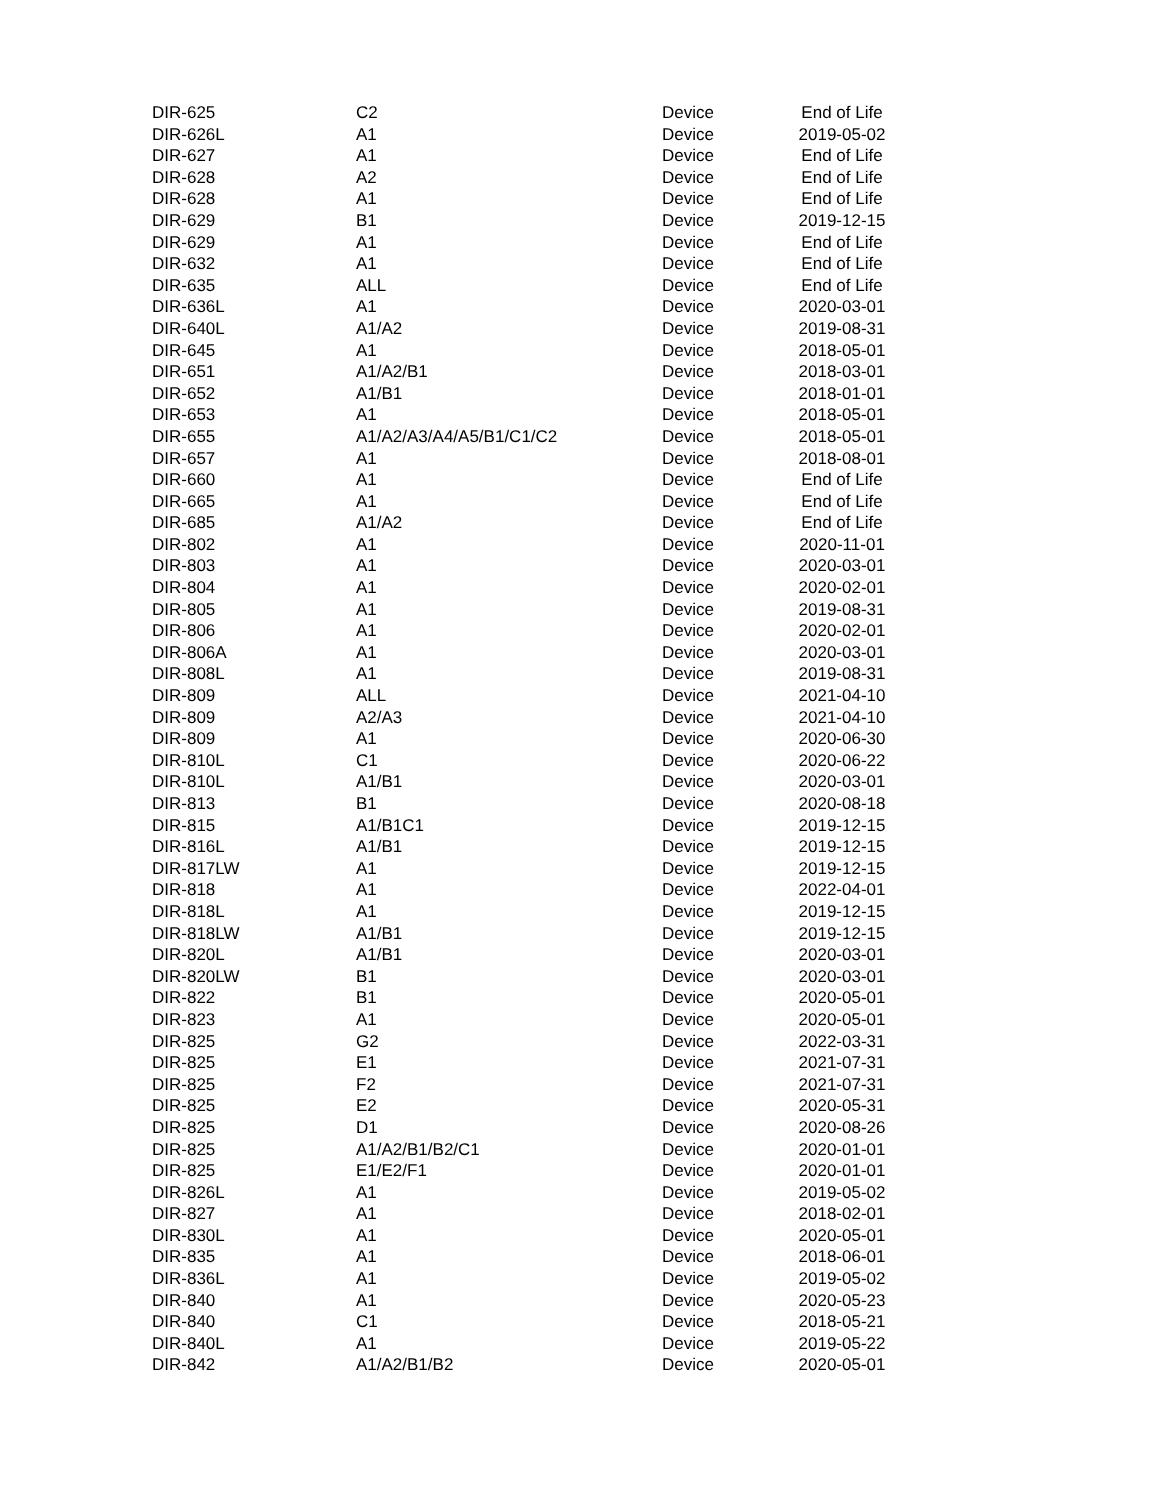| DIR-625 | C2 | Device | End of Life |
| DIR-626L | A1 | Device | 2019-05-02 |
| DIR-627 | A1 | Device | End of Life |
| DIR-628 | A2 | Device | End of Life |
| DIR-628 | A1 | Device | End of Life |
| DIR-629 | B1 | Device | 2019-12-15 |
| DIR-629 | A1 | Device | End of Life |
| DIR-632 | A1 | Device | End of Life |
| DIR-635 | ALL | Device | End of Life |
| DIR-636L | A1 | Device | 2020-03-01 |
| DIR-640L | A1/A2 | Device | 2019-08-31 |
| DIR-645 | A1 | Device | 2018-05-01 |
| DIR-651 | A1/A2/B1 | Device | 2018-03-01 |
| DIR-652 | A1/B1 | Device | 2018-01-01 |
| DIR-653 | A1 | Device | 2018-05-01 |
| DIR-655 | A1/A2/A3/A4/A5/B1/C1/C2 | Device | 2018-05-01 |
| DIR-657 | A1 | Device | 2018-08-01 |
| DIR-660 | A1 | Device | End of Life |
| DIR-665 | A1 | Device | End of Life |
| DIR-685 | A1/A2 | Device | End of Life |
| DIR-802 | A1 | Device | 2020-11-01 |
| DIR-803 | A1 | Device | 2020-03-01 |
| DIR-804 | A1 | Device | 2020-02-01 |
| DIR-805 | A1 | Device | 2019-08-31 |
| DIR-806 | A1 | Device | 2020-02-01 |
| DIR-806A | A1 | Device | 2020-03-01 |
| DIR-808L | A1 | Device | 2019-08-31 |
| DIR-809 | ALL | Device | 2021-04-10 |
| DIR-809 | A2/A3 | Device | 2021-04-10 |
| DIR-809 | A1 | Device | 2020-06-30 |
| DIR-810L | C1 | Device | 2020-06-22 |
| DIR-810L | A1/B1 | Device | 2020-03-01 |
| DIR-813 | B1 | Device | 2020-08-18 |
| DIR-815 | A1/B1C1 | Device | 2019-12-15 |
| DIR-816L | A1/B1 | Device | 2019-12-15 |
| DIR-817LW | A1 | Device | 2019-12-15 |
| DIR-818 | A1 | Device | 2022-04-01 |
| DIR-818L | A1 | Device | 2019-12-15 |
| DIR-818LW | A1/B1 | Device | 2019-12-15 |
| DIR-820L | A1/B1 | Device | 2020-03-01 |
| DIR-820LW | B1 | Device | 2020-03-01 |
| DIR-822 | B1 | Device | 2020-05-01 |
| DIR-823 | A1 | Device | 2020-05-01 |
| DIR-825 | G2 | Device | 2022-03-31 |
| DIR-825 | E1 | Device | 2021-07-31 |
| DIR-825 | F2 | Device | 2021-07-31 |
| DIR-825 | E2 | Device | 2020-05-31 |
| DIR-825 | D1 | Device | 2020-08-26 |
| DIR-825 | A1/A2/B1/B2/C1 | Device | 2020-01-01 |
| DIR-825 | E1/E2/F1 | Device | 2020-01-01 |
| DIR-826L | A1 | Device | 2019-05-02 |
| DIR-827 | A1 | Device | 2018-02-01 |
| DIR-830L | A1 | Device | 2020-05-01 |
| DIR-835 | A1 | Device | 2018-06-01 |
| DIR-836L | A1 | Device | 2019-05-02 |
| DIR-840 | A1 | Device | 2020-05-23 |
| DIR-840 | C1 | Device | 2018-05-21 |
| DIR-840L | A1 | Device | 2019-05-22 |
| DIR-842 | A1/A2/B1/B2 | Device | 2020-05-01 |